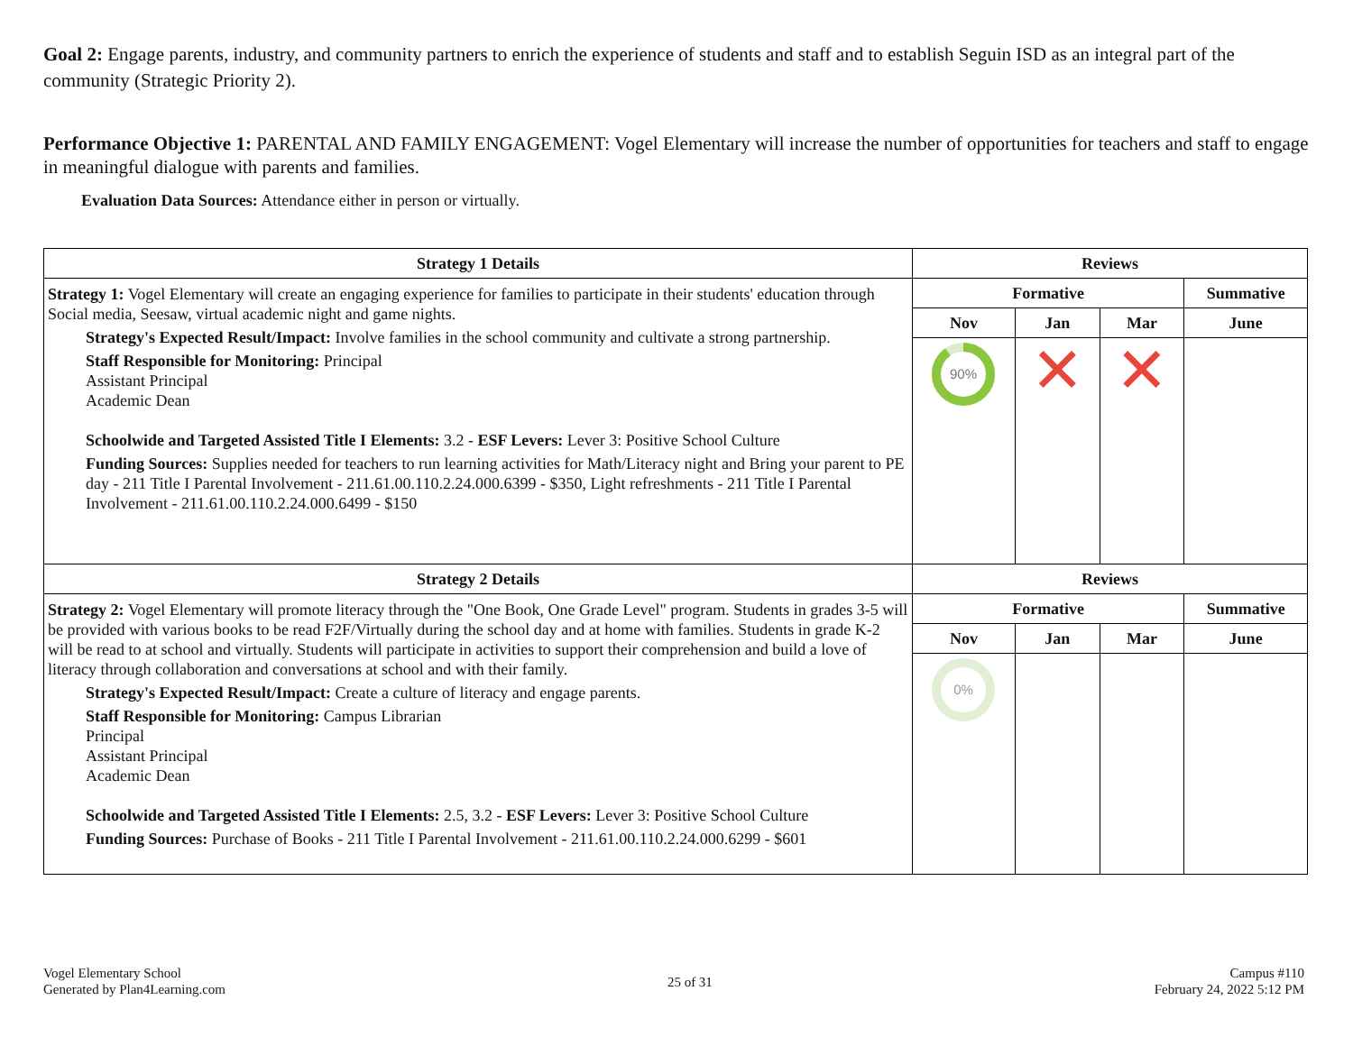Goal 2: Engage parents, industry, and community partners to enrich the experience of students and staff and to establish Seguin ISD as an integral part of the community (Strategic Priority 2).
Performance Objective 1: PARENTAL AND FAMILY ENGAGEMENT: Vogel Elementary will increase the number of opportunities for teachers and staff to engage in meaningful dialogue with parents and families.
Evaluation Data Sources: Attendance either in person or virtually.
| Strategy 1 Details | Reviews | | | |
| --- | --- | --- | --- | --- |
| Strategy 1: Vogel Elementary will create an engaging experience for families to participate in their students' education through Social media, Seesaw, virtual academic night and game nights. Strategy's Expected Result/Impact: Involve families in the school community and cultivate a strong partnership. Staff Responsible for Monitoring: Principal Assistant Principal Academic Dean Schoolwide and Targeted Assisted Title I Elements: 3.2 - ESF Levers: Lever 3: Positive School Culture Funding Sources: Supplies needed for teachers to run learning activities for Math/Literacy night and Bring your parent to PE day - 211 Title I Parental Involvement - 211.61.00.110.2.24.000.6399 - $350, Light refreshments - 211 Title I Parental Involvement - 211.61.00.110.2.24.000.6499 - $150 | Formative | | | Summative |
| | Nov | Jan | Mar | June |
| | 90% | ✕ | ✕ | |
| Strategy 2 Details | Reviews | | | |
| Strategy 2: Vogel Elementary will promote literacy through the "One Book, One Grade Level" program. Students in grades 3-5 will be provided with various books to be read F2F/Virtually during the school day and at home with families. Students in grade K-2 will be read to at school and virtually. Students will participate in activities to support their comprehension and build a love of literacy through collaboration and conversations at school and with their family. Strategy's Expected Result/Impact: Create a culture of literacy and engage parents. Staff Responsible for Monitoring: Campus Librarian Principal Assistant Principal Academic Dean Schoolwide and Targeted Assisted Title I Elements: 2.5, 3.2 - ESF Levers: Lever 3: Positive School Culture Funding Sources: Purchase of Books - 211 Title I Parental Involvement - 211.61.00.110.2.24.000.6299 - $601 | Formative | | | Summative |
| | Nov | Jan | Mar | June |
| | 0% | | | |
Vogel Elementary School
Generated by Plan4Learning.com
25 of 31
Campus #110
February 24, 2022 5:12 PM